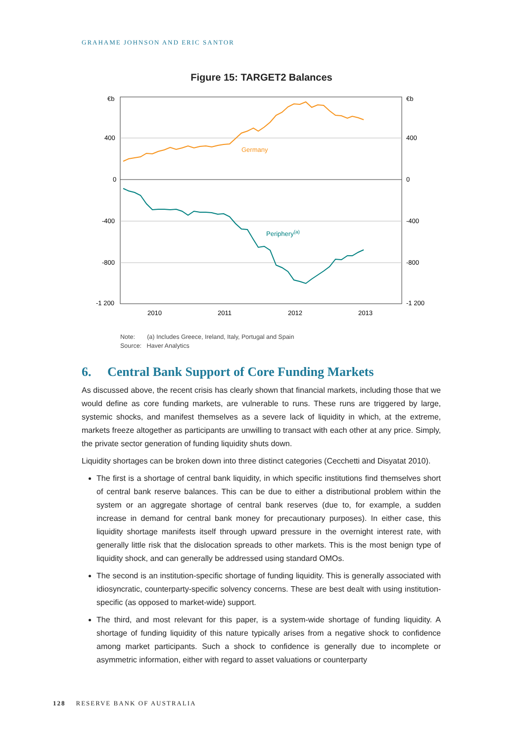GRAHAME JOHNSON AND ERIC SANTOR
Figure 15: TARGET2 Balances
€b
€b
400
400
0
0
-400
-400
-800
-800
-1 200
-1 200
2010
2011
2012
2013
Germany
Periphery(a)
Note: (a) Includes Greece, Ireland, Italy, Portugal and Spain
Source: Haver Analytics
6. Central Bank Support of Core Funding Markets
As discussed above, the recent crisis has clearly shown that financial markets, including those that we would define as core funding markets, are vulnerable to runs. These runs are triggered by large, systemic shocks, and manifest themselves as a severe lack of liquidity in which, at the extreme, markets freeze altogether as participants are unwilling to transact with each other at any price. Simply, the private sector generation of funding liquidity shuts down.
Liquidity shortages can be broken down into three distinct categories (Cecchetti and Disyatat 2010).
The first is a shortage of central bank liquidity, in which specific institutions find themselves short of central bank reserve balances. This can be due to either a distributional problem within the system or an aggregate shortage of central bank reserves (due to, for example, a sudden increase in demand for central bank money for precautionary purposes). In either case, this liquidity shortage manifests itself through upward pressure in the overnight interest rate, with generally little risk that the dislocation spreads to other markets. This is the most benign type of liquidity shock, and can generally be addressed using standard OMOs.
The second is an institution-specific shortage of funding liquidity. This is generally associated with idiosyncratic, counterparty-specific solvency concerns. These are best dealt with using institution-specific (as opposed to market-wide) support.
The third, and most relevant for this paper, is a system-wide shortage of funding liquidity. A shortage of funding liquidity of this nature typically arises from a negative shock to confidence among market participants. Such a shock to confidence is generally due to incomplete or asymmetric information, either with regard to asset valuations or counterparty
128 RESERVE BANK OF AUSTRALIA